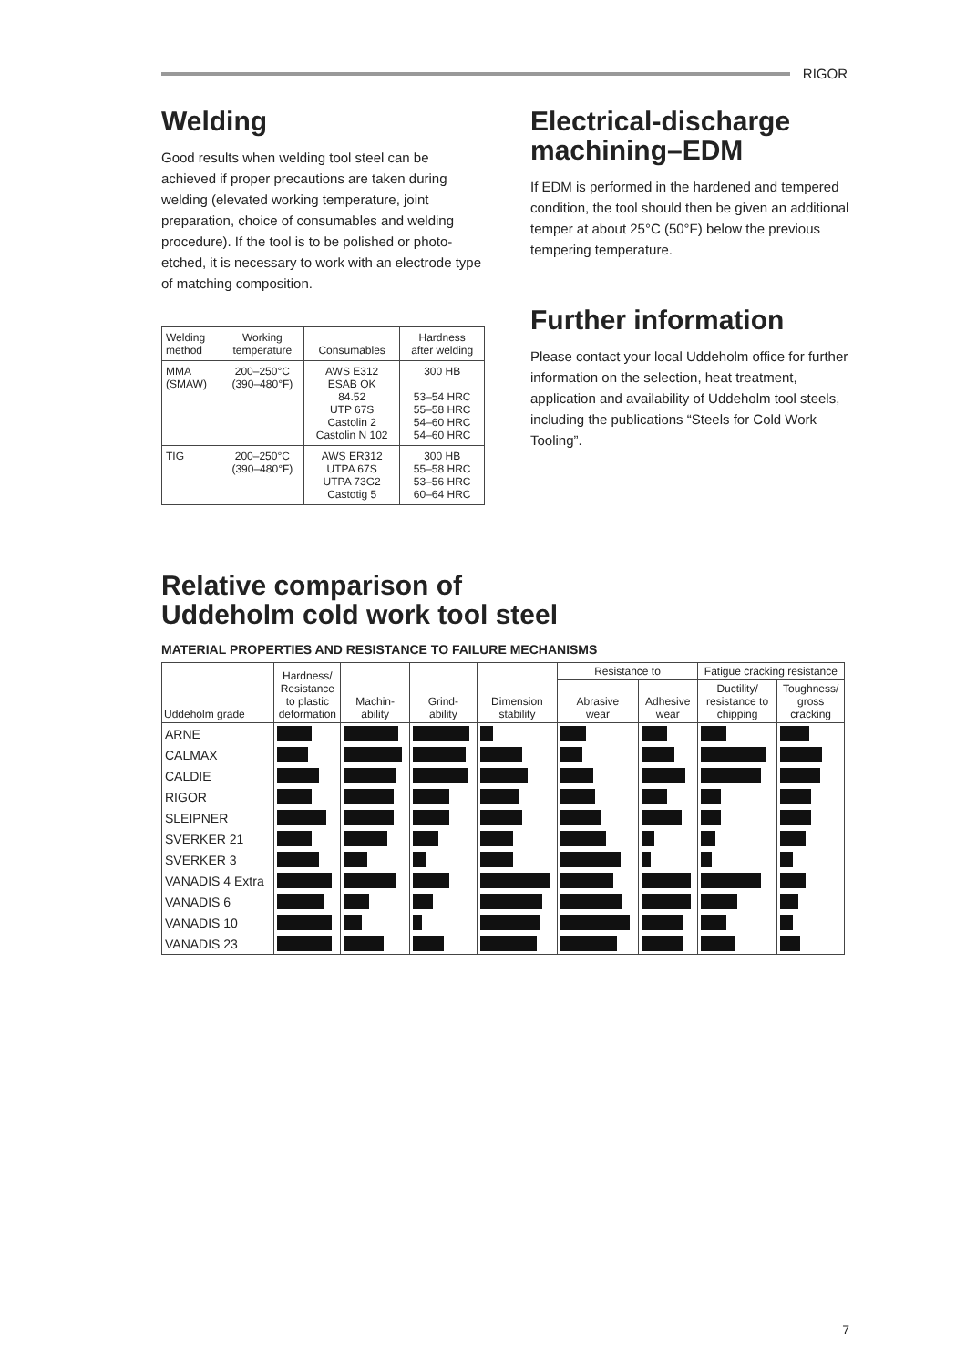RIGOR
Welding
Good results when welding tool steel can be achieved if proper precautions are taken during welding (elevated working temperature, joint preparation, choice of consumables and welding procedure). If the tool is to be polished or photo-etched, it is necessary to work with an electrode type of matching composition.
| Welding method | Working temperature | Consumables | Hardness after welding |
| --- | --- | --- | --- |
| MMA (SMAW) | 200–250°C (390–480°F) | AWS E312 ESAB OK 84.52 UTP 67S Castolin 2 Castolin N 102 | 300 HB 53–54 HRC 55–58 HRC 54–60 HRC 54–60 HRC |
| TIG | 200–250°C (390–480°F) | AWS ER312 UTPA 67S UTPA 73G2 Castotig 5 | 300 HB 55–58 HRC 53–56 HRC 60–64 HRC |
Electrical-discharge machining–EDM
If EDM is performed in the hardened and tempered condition, the tool should then be given an additional temper at about 25°C (50°F) below the previous tempering temperature.
Further information
Please contact your local Uddeholm office for further information on the selection, heat treatment, application and availability of Uddeholm tool steels, including the publications “Steels for Cold Work Tooling”.
Relative comparison of
Uddeholm cold work tool steel
MATERIAL PROPERTIES AND RESISTANCE TO FAILURE MECHANISMS
| Uddeholm grade | Hardness/ Resistance to plastic deformation | Machin- ability | Grind- ability | Dimension stability | Resistance to | | Fatigue cracking resistance | |
| --- | --- | --- | --- | --- | --- | --- | --- | --- |
| | | | | | Abrasive wear | Adhesive wear | Ductility/ resistance to chipping | Toughness/ gross cracking |
| ARNE | | | | | | | | |
| CALMAX | | | | | | | | |
| CALDIE | | | | | | | | |
| RIGOR | | | | | | | | |
| SLEIPNER | | | | | | | | |
| SVERKER 21 | | | | | | | | |
| SVERKER 3 | | | | | | | | |
| VANADIS 4 Extra | | | | | | | | |
| VANADIS 6 | | | | | | | | |
| VANADIS 10 | | | | | | | | |
| VANADIS 23 | | | | | | | | |
7